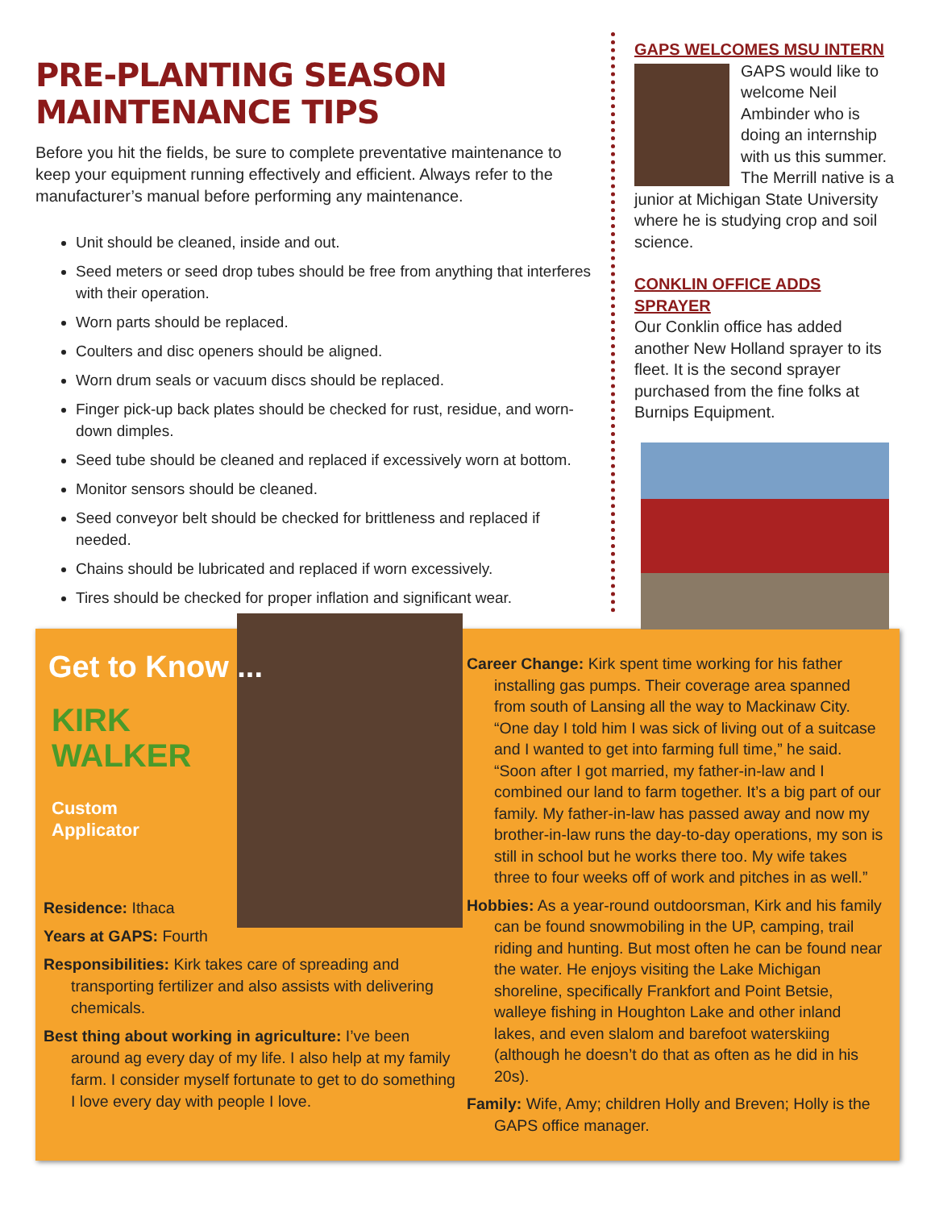PRE-PLANTING SEASON MAINTENANCE TIPS
Before you hit the fields, be sure to complete preventative maintenance to keep your equipment running effectively and efficient. Always refer to the manufacturer’s manual before performing any maintenance.
Unit should be cleaned, inside and out.
Seed meters or seed drop tubes should be free from anything that interferes with their operation.
Worn parts should be replaced.
Coulters and disc openers should be aligned.
Worn drum seals or vacuum discs should be replaced.
Finger pick-up back plates should be checked for rust, residue, and worn-down dimples.
Seed tube should be cleaned and replaced if excessively worn at bottom.
Monitor sensors should be cleaned.
Seed conveyor belt should be checked for brittleness and replaced if needed.
Chains should be lubricated and replaced if worn excessively.
Tires should be checked for proper inflation and significant wear.
GAPS WELCOMES MSU INTERN
GAPS would like to welcome Neil Ambinder who is doing an internship with us this summer. The Merrill native is a junior at Michigan State University where he is studying crop and soil science.
CONKLIN OFFICE ADDS SPRAYER
Our Conklin office has added another New Holland sprayer to its fleet. It is the second sprayer purchased from the fine folks at Burnips Equipment.
Get to Know ...
KIRK
WALKER
Custom
Applicator
Residence: Ithaca
Years at GAPS: Fourth
Responsibilities: Kirk takes care of spreading and transporting fertilizer and also assists with delivering chemicals.
Best thing about working in agriculture: I’ve been around ag every day of my life. I also help at my family farm. I consider myself fortunate to get to do something I love every day with people I love.
Career Change: Kirk spent time working for his father installing gas pumps. Their coverage area spanned from south of Lansing all the way to Mackinaw City. “One day I told him I was sick of living out of a suitcase and I wanted to get into farming full time,” he said. “Soon after I got married, my father-in-law and I combined our land to farm together. It’s a big part of our family. My father-in-law has passed away and now my brother-in-law runs the day-to-day operations, my son is still in school but he works there too. My wife takes three to four weeks off of work and pitches in as well.”
Hobbies: As a year-round outdoorsman, Kirk and his family can be found snowmobiling in the UP, camping, trail riding and hunting. But most often he can be found near the water. He enjoys visiting the Lake Michigan shoreline, specifically Frankfort and Point Betsie, walleye fishing in Houghton Lake and other inland lakes, and even slalom and barefoot waterskiing (although he doesn’t do that as often as he did in his 20s).
Family: Wife, Amy; children Holly and Breven; Holly is the GAPS office manager.